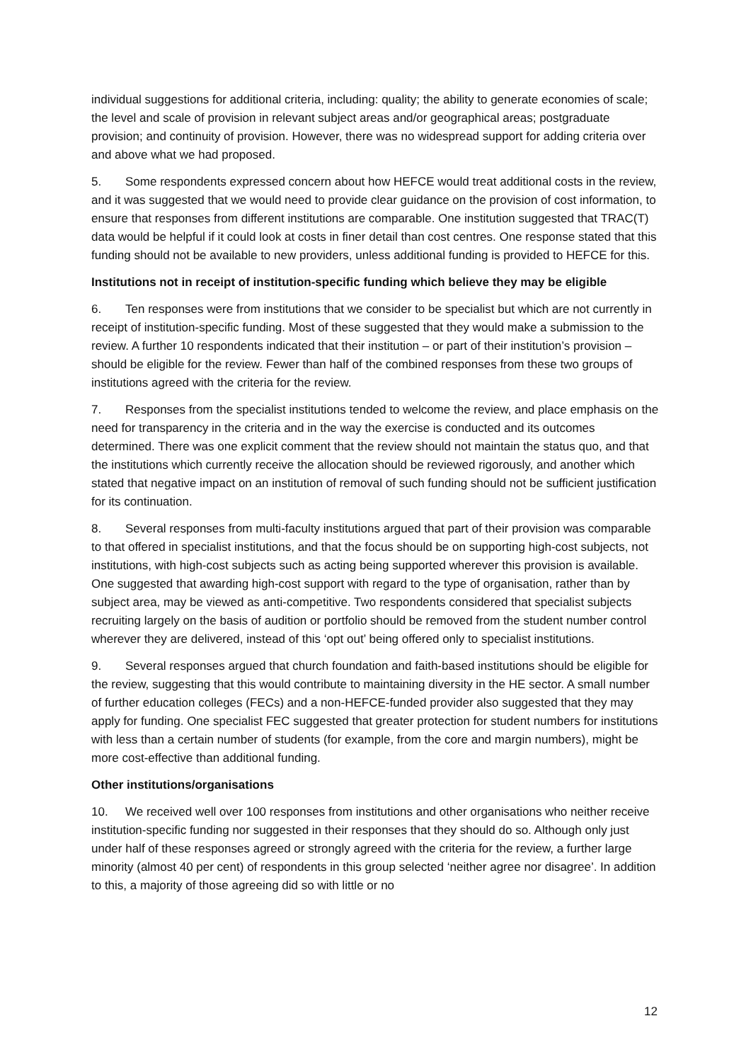individual suggestions for additional criteria, including: quality; the ability to generate economies of scale; the level and scale of provision in relevant subject areas and/or geographical areas; postgraduate provision; and continuity of provision. However, there was no widespread support for adding criteria over and above what we had proposed.
5. Some respondents expressed concern about how HEFCE would treat additional costs in the review, and it was suggested that we would need to provide clear guidance on the provision of cost information, to ensure that responses from different institutions are comparable. One institution suggested that TRAC(T) data would be helpful if it could look at costs in finer detail than cost centres. One response stated that this funding should not be available to new providers, unless additional funding is provided to HEFCE for this.
Institutions not in receipt of institution-specific funding which believe they may be eligible
6. Ten responses were from institutions that we consider to be specialist but which are not currently in receipt of institution-specific funding. Most of these suggested that they would make a submission to the review. A further 10 respondents indicated that their institution – or part of their institution’s provision – should be eligible for the review. Fewer than half of the combined responses from these two groups of institutions agreed with the criteria for the review.
7. Responses from the specialist institutions tended to welcome the review, and place emphasis on the need for transparency in the criteria and in the way the exercise is conducted and its outcomes determined. There was one explicit comment that the review should not maintain the status quo, and that the institutions which currently receive the allocation should be reviewed rigorously, and another which stated that negative impact on an institution of removal of such funding should not be sufficient justification for its continuation.
8. Several responses from multi-faculty institutions argued that part of their provision was comparable to that offered in specialist institutions, and that the focus should be on supporting high-cost subjects, not institutions, with high-cost subjects such as acting being supported wherever this provision is available. One suggested that awarding high-cost support with regard to the type of organisation, rather than by subject area, may be viewed as anti-competitive. Two respondents considered that specialist subjects recruiting largely on the basis of audition or portfolio should be removed from the student number control wherever they are delivered, instead of this ‘opt out’ being offered only to specialist institutions.
9. Several responses argued that church foundation and faith-based institutions should be eligible for the review, suggesting that this would contribute to maintaining diversity in the HE sector. A small number of further education colleges (FECs) and a non-HEFCE-funded provider also suggested that they may apply for funding. One specialist FEC suggested that greater protection for student numbers for institutions with less than a certain number of students (for example, from the core and margin numbers), might be more cost-effective than additional funding.
Other institutions/organisations
10. We received well over 100 responses from institutions and other organisations who neither receive institution-specific funding nor suggested in their responses that they should do so. Although only just under half of these responses agreed or strongly agreed with the criteria for the review, a further large minority (almost 40 per cent) of respondents in this group selected ‘neither agree nor disagree’. In addition to this, a majority of those agreeing did so with little or no
12